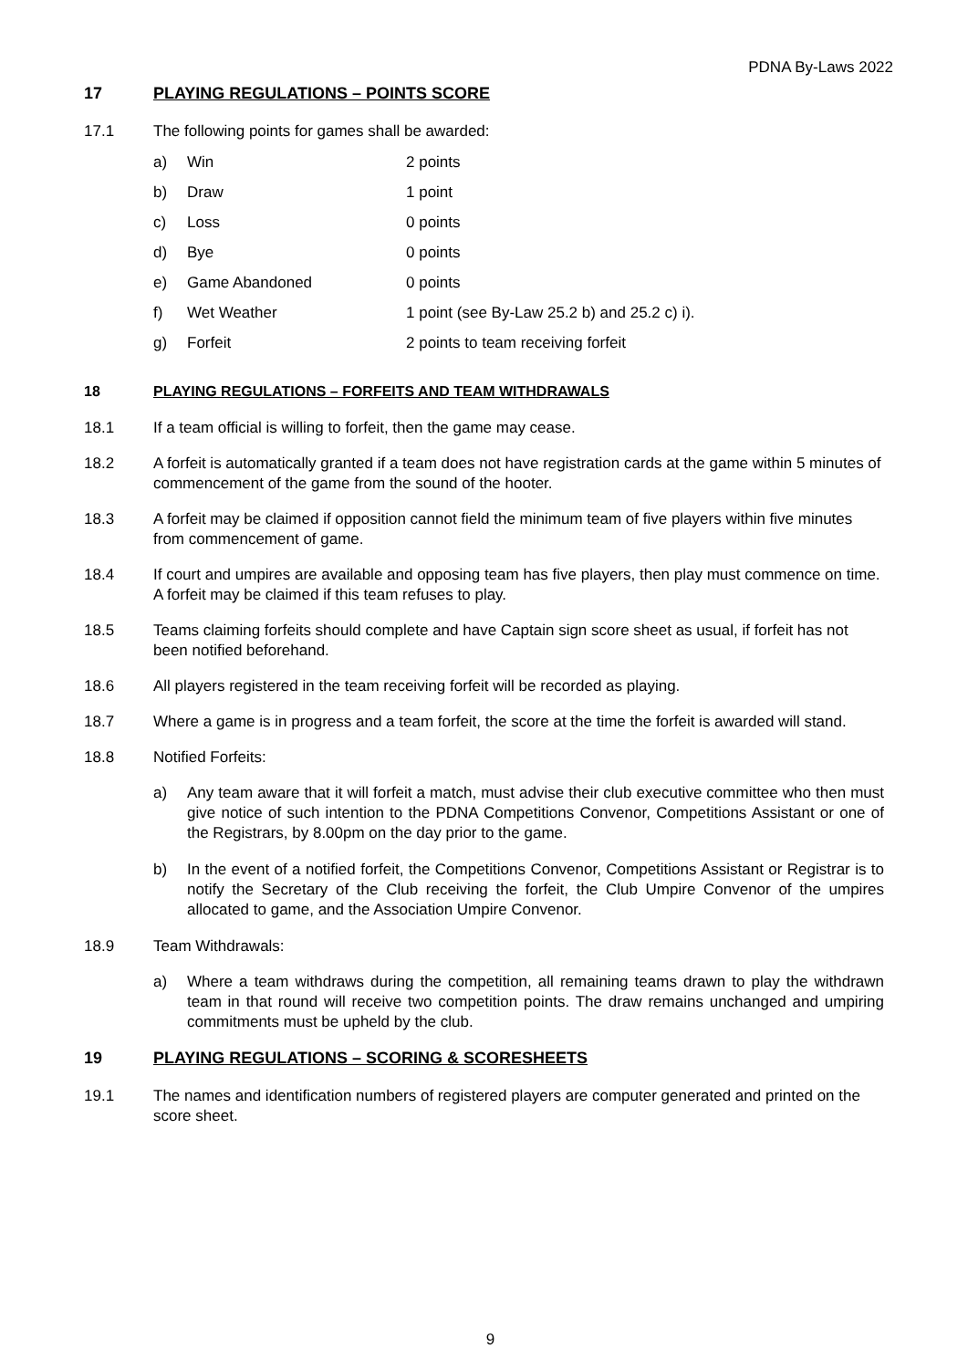PDNA By-Laws 2022
17 PLAYING REGULATIONS – POINTS SCORE
17.1 The following points for games shall be awarded:
a) Win 2 points
b) Draw 1 point
c) Loss 0 points
d) Bye 0 points
e) Game Abandoned 0 points
f) Wet Weather 1 point (see By-Law 25.2 b) and 25.2 c) i).
g) Forfeit 2 points to team receiving forfeit
18 PLAYING REGULATIONS – FORFEITS AND TEAM WITHDRAWALS
18.1 If a team official is willing to forfeit, then the game may cease.
18.2 A forfeit is automatically granted if a team does not have registration cards at the game within 5 minutes of commencement of the game from the sound of the hooter.
18.3 A forfeit may be claimed if opposition cannot field the minimum team of five players within five minutes from commencement of game.
18.4 If court and umpires are available and opposing team has five players, then play must commence on time. A forfeit may be claimed if this team refuses to play.
18.5 Teams claiming forfeits should complete and have Captain sign score sheet as usual, if forfeit has not been notified beforehand.
18.6 All players registered in the team receiving forfeit will be recorded as playing.
18.7 Where a game is in progress and a team forfeit, the score at the time the forfeit is awarded will stand.
18.8 Notified Forfeits:
a) Any team aware that it will forfeit a match, must advise their club executive committee who then must give notice of such intention to the PDNA Competitions Convenor, Competitions Assistant or one of the Registrars, by 8.00pm on the day prior to the game.
b) In the event of a notified forfeit, the Competitions Convenor, Competitions Assistant or Registrar is to notify the Secretary of the Club receiving the forfeit, the Club Umpire Convenor of the umpires allocated to game, and the Association Umpire Convenor.
18.9 Team Withdrawals:
a) Where a team withdraws during the competition, all remaining teams drawn to play the withdrawn team in that round will receive two competition points. The draw remains unchanged and umpiring commitments must be upheld by the club.
19 PLAYING REGULATIONS – SCORING & SCORESHEETS
19.1 The names and identification numbers of registered players are computer generated and printed on the score sheet.
9